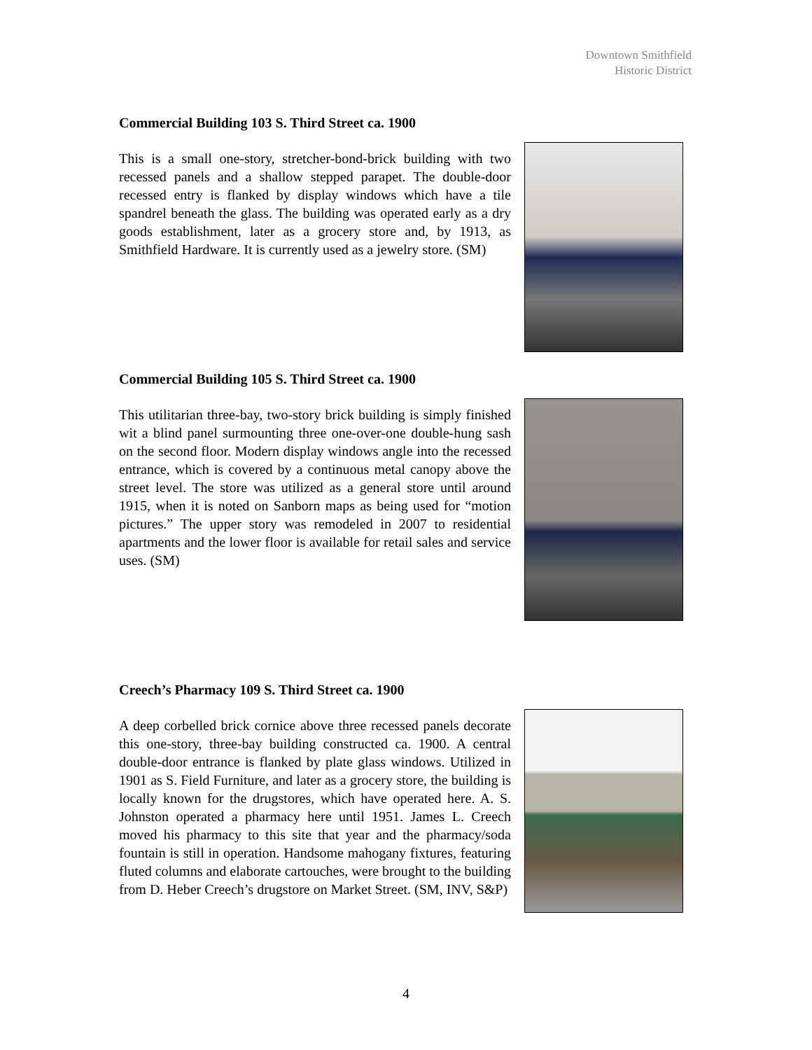Downtown Smithfield
Historic District
Commercial Building 103 S. Third Street ca. 1900
This is a small one-story, stretcher-bond-brick building with two recessed panels and a shallow stepped parapet. The double-door recessed entry is flanked by display windows which have a tile spandrel beneath the glass. The building was operated early as a dry goods establishment, later as a grocery store and, by 1913, as Smithfield Hardware. It is currently used as a jewelry store. (SM)
Commercial Building 105 S. Third Street ca. 1900
This utilitarian three-bay, two-story brick building is simply finished wit a blind panel surmounting three one-over-one double-hung sash on the second floor. Modern display windows angle into the recessed entrance, which is covered by a continuous metal canopy above the street level. The store was utilized as a general store until around 1915, when it is noted on Sanborn maps as being used for “motion pictures.” The upper story was remodeled in 2007 to residential apartments and the lower floor is available for retail sales and service uses. (SM)
Creech’s Pharmacy 109 S. Third Street ca. 1900
A deep corbelled brick cornice above three recessed panels decorate this one-story, three-bay building constructed ca. 1900. A central double-door entrance is flanked by plate glass windows. Utilized in 1901 as S. Field Furniture, and later as a grocery store, the building is locally known for the drugstores, which have operated here. A. S. Johnston operated a pharmacy here until 1951. James L. Creech moved his pharmacy to this site that year and the pharmacy/soda fountain is still in operation. Handsome mahogany fixtures, featuring fluted columns and elaborate cartouches, were brought to the building from D. Heber Creech’s drugstore on Market Street. (SM, INV, S&P)
4